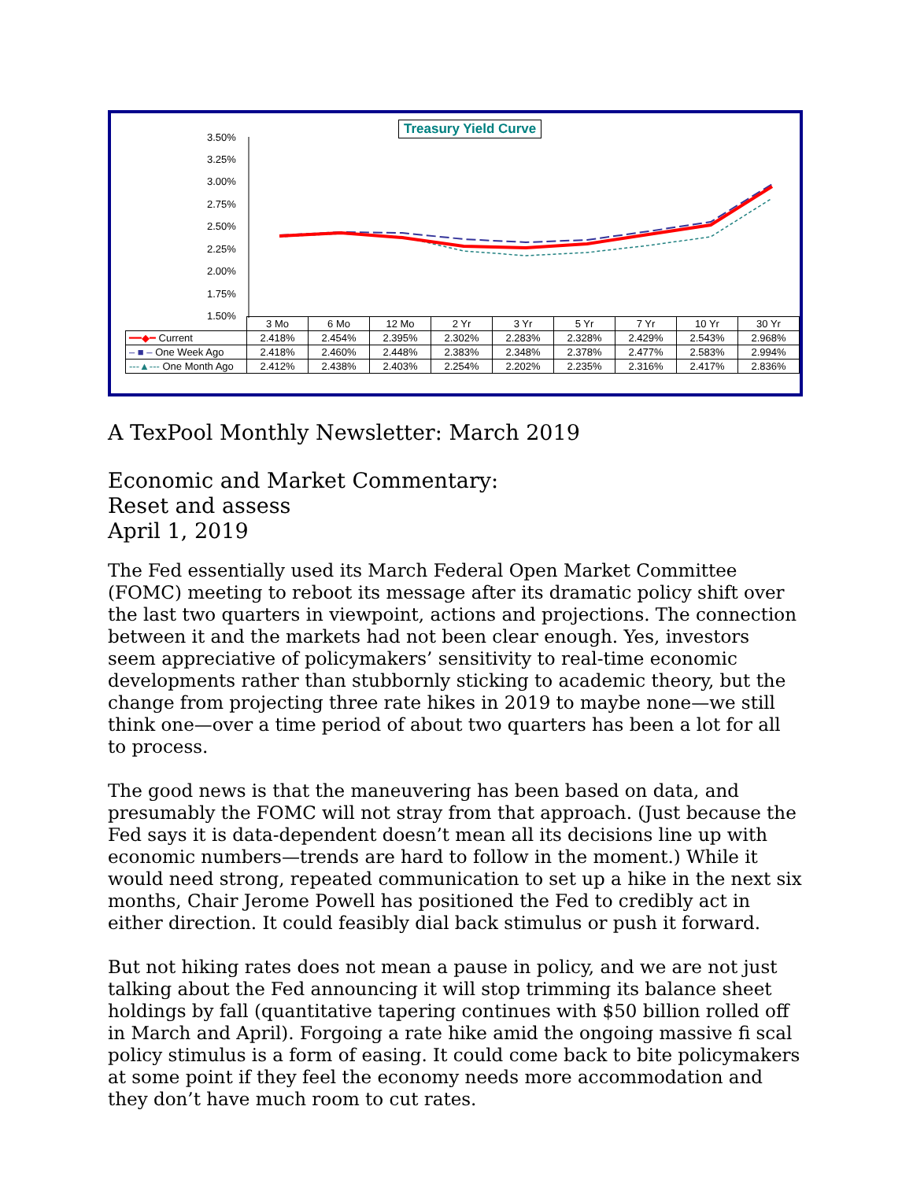Treasury Yield Curve
3.50%
3.25%
3.00%
2.75%
2.50%
2.25%
2.00%
1.75%
1.50%
| | 3 Mo | 6 Mo | 12 Mo | 2 Yr | 3 Yr | 5 Yr | 7 Yr | 10 Yr | 30 Yr |
| ━━◆━ Current | 2.418% | 2.454% | 2.395% | 2.302% | 2.283% | 2.328% | 2.429% | 2.543% | 2.968% |
| – ■ – One Week Ago | 2.418% | 2.460% | 2.448% | 2.383% | 2.348% | 2.378% | 2.477% | 2.583% | 2.994% |
| ---▲--- One Month Ago | 2.412% | 2.438% | 2.403% | 2.254% | 2.202% | 2.235% | 2.316% | 2.417% | 2.836% |
A TexPool Monthly Newsletter: March 2019
Economic and Market Commentary:
Reset and assess
April 1, 2019
The Fed essentially used its March Federal Open Market Committee (FOMC) meeting to reboot its message after its dramatic policy shift over the last two quarters in viewpoint, actions and projections. The connection between it and the markets had not been clear enough. Yes, investors seem appreciative of policymakers’ sensitivity to real-time economic developments rather than stubbornly sticking to academic theory, but the change from projecting three rate hikes in 2019 to maybe none—we still think one—over a time period of about two quarters has been a lot for all to process.
The good news is that the maneuvering has been based on data, and presumably the FOMC will not stray from that approach. (Just because the Fed says it is data-dependent doesn’t mean all its decisions line up with economic numbers—trends are hard to follow in the moment.) While it would need strong, repeated communication to set up a hike in the next six months, Chair Jerome Powell has positioned the Fed to credibly act in either direction. It could feasibly dial back stimulus or push it forward.
But not hiking rates does not mean a pause in policy, and we are not just talking about the Fed announcing it will stop trimming its balance sheet holdings by fall (quantitative tapering continues with $50 billion rolled off in March and April). Forgoing a rate hike amid the ongoing massive fi scal policy stimulus is a form of easing. It could come back to bite policymakers at some point if they feel the economy needs more accommodation and they don’t have much room to cut rates.